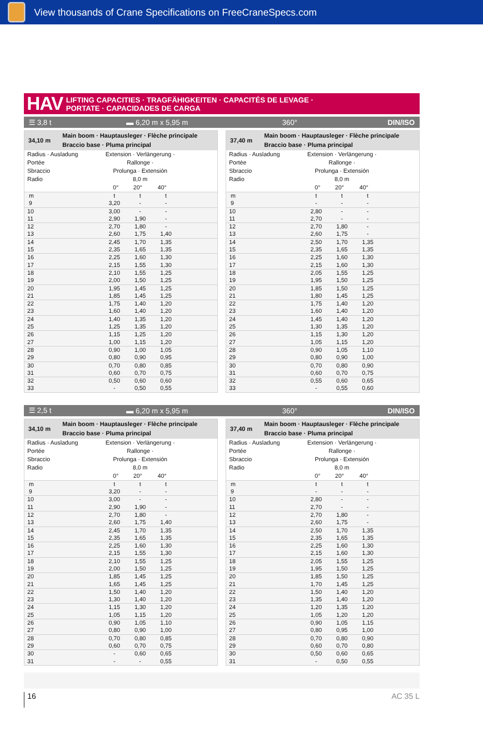View thousands of Crane Specifications on FreeCraneSpecs.com
HAV
LIFTING CAPACITIES · TRAGFÄHIGKEITEN · CAPACITÉS DE LEVAGE ·
PORTATE · CAPACIDADES DE CARGA
☰ 3,8 t ▬ 6,20 m x 5,95 m 360° DIN/ISO
34,10 m
Main boom · Hauptausleger · Flèche principale
Braccio base · Pluma principal
| Radius · Ausladung Portée Sbraccio Radio | Extension · Verlängerung · Rallonge · Prolunga · Extensión 8,0 m 0° 20° 40° | | | |
| m | t | t | t | |
| 9 | 3,20 | - | - | |
| 10 | 3,00 | - | - | |
| 11 | 2,90 | 1,90 | - | |
| 12 | 2,70 | 1,80 | - | |
| 13 | 2,60 | 1,75 | 1,40 | |
| 14 | 2,45 | 1,70 | 1,35 | |
| 15 | 2,35 | 1,65 | 1,35 | |
| 16 | 2,25 | 1,60 | 1,30 | |
| 17 | 2,15 | 1,55 | 1,30 | |
| 18 | 2,10 | 1,55 | 1,25 | |
| 19 | 2,00 | 1,50 | 1,25 | |
| 20 | 1,95 | 1,45 | 1,25 | |
| 21 | 1,85 | 1,45 | 1,25 | |
| 22 | 1,75 | 1,40 | 1,20 | |
| 23 | 1,60 | 1,40 | 1,20 | |
| 24 | 1,40 | 1,35 | 1,20 | |
| 25 | 1,25 | 1,35 | 1,20 | |
| 26 | 1,15 | 1,25 | 1,20 | |
| 27 | 1,00 | 1,15 | 1,20 | |
| 28 | 0,90 | 1,00 | 1,05 | |
| 29 | 0,80 | 0,90 | 0,95 | |
| 30 | 0,70 | 0,80 | 0,85 | |
| 31 | 0,60 | 0,70 | 0,75 | |
| 32 | 0,50 | 0,60 | 0,60 | |
| 33 | - | 0,50 | 0,55 | |
37,40 m
Main boom · Hauptausleger · Flèche principale
Braccio base · Pluma principal
| Radius · Ausladung Portée Sbraccio Radio | Extension · Verlängerung · Rallonge · Prolunga · Extensión 8,0 m 0° 20° 40° | | | |
| m | t | t | t | |
| 9 | - | - | - | |
| 10 | 2,80 | - | - | |
| 11 | 2,70 | - | - | |
| 12 | 2,70 | 1,80 | - | |
| 13 | 2,60 | 1,75 | - | |
| 14 | 2,50 | 1,70 | 1,35 | |
| 15 | 2,35 | 1,65 | 1,35 | |
| 16 | 2,25 | 1,60 | 1,30 | |
| 17 | 2,15 | 1,60 | 1,30 | |
| 18 | 2,05 | 1,55 | 1,25 | |
| 19 | 1,95 | 1,50 | 1,25 | |
| 20 | 1,85 | 1,50 | 1,25 | |
| 21 | 1,80 | 1,45 | 1,25 | |
| 22 | 1,75 | 1,40 | 1,20 | |
| 23 | 1,60 | 1,40 | 1,20 | |
| 24 | 1,45 | 1,40 | 1,20 | |
| 25 | 1,30 | 1,35 | 1,20 | |
| 26 | 1,15 | 1,30 | 1,20 | |
| 27 | 1,05 | 1,15 | 1,20 | |
| 28 | 0,90 | 1,05 | 1,10 | |
| 29 | 0,80 | 0,90 | 1,00 | |
| 30 | 0,70 | 0,80 | 0,90 | |
| 31 | 0,60 | 0,70 | 0,75 | |
| 32 | 0,55 | 0,60 | 0,65 | |
| 33 | - | 0,55 | 0,60 | |
☰ 2,5 t ▬ 6,20 m x 5,95 m 360° DIN/ISO
34,10 m
Main boom · Hauptausleger · Flèche principale
Braccio base · Pluma principal
| Radius · Ausladung Portée Sbraccio Radio | Extension · Verlängerung · Rallonge · Prolunga · Extensión 8,0 m 0° 20° 40° | | | |
| m | t | t | t | |
| 9 | 3,20 | - | - | |
| 10 | 3,00 | - | - | |
| 11 | 2,90 | 1,90 | - | |
| 12 | 2,70 | 1,80 | - | |
| 13 | 2,60 | 1,75 | 1,40 | |
| 14 | 2,45 | 1,70 | 1,35 | |
| 15 | 2,35 | 1,65 | 1,35 | |
| 16 | 2,25 | 1,60 | 1,30 | |
| 17 | 2,15 | 1,55 | 1,30 | |
| 18 | 2,10 | 1,55 | 1,25 | |
| 19 | 2,00 | 1,50 | 1,25 | |
| 20 | 1,85 | 1,45 | 1,25 | |
| 21 | 1,65 | 1,45 | 1,25 | |
| 22 | 1,50 | 1,40 | 1,20 | |
| 23 | 1,30 | 1,40 | 1,20 | |
| 24 | 1,15 | 1,30 | 1,20 | |
| 25 | 1,05 | 1,15 | 1,20 | |
| 26 | 0,90 | 1,05 | 1,10 | |
| 27 | 0,80 | 0,90 | 1,00 | |
| 28 | 0,70 | 0,80 | 0,85 | |
| 29 | 0,60 | 0,70 | 0,75 | |
| 30 | - | 0,60 | 0,65 | |
| 31 | - | - | 0,55 | |
37,40 m
Main boom · Hauptausleger · Flèche principale
Braccio base · Pluma principal
| Radius · Ausladung Portée Sbraccio Radio | Extension · Verlängerung · Rallonge · Prolunga · Extensión 8,0 m 0° 20° 40° | | | |
| m | t | t | t | |
| 9 | - | - | - | |
| 10 | 2,80 | - | - | |
| 11 | 2,70 | - | - | |
| 12 | 2,70 | 1,80 | - | |
| 13 | 2,60 | 1,75 | - | |
| 14 | 2,50 | 1,70 | 1,35 | |
| 15 | 2,35 | 1,65 | 1,35 | |
| 16 | 2,25 | 1,60 | 1,30 | |
| 17 | 2,15 | 1,60 | 1,30 | |
| 18 | 2,05 | 1,55 | 1,25 | |
| 19 | 1,95 | 1,50 | 1,25 | |
| 20 | 1,85 | 1,50 | 1,25 | |
| 21 | 1,70 | 1,45 | 1,25 | |
| 22 | 1,50 | 1,40 | 1,20 | |
| 23 | 1,35 | 1,40 | 1,20 | |
| 24 | 1,20 | 1,35 | 1,20 | |
| 25 | 1,05 | 1,20 | 1,20 | |
| 26 | 0,90 | 1,05 | 1,15 | |
| 27 | 0,80 | 0,95 | 1,00 | |
| 28 | 0,70 | 0,80 | 0,90 | |
| 29 | 0,60 | 0,70 | 0,80 | |
| 30 | 0,50 | 0,60 | 0,65 | |
| 31 | - | 0,50 | 0,55 | |
16
AC 35 L